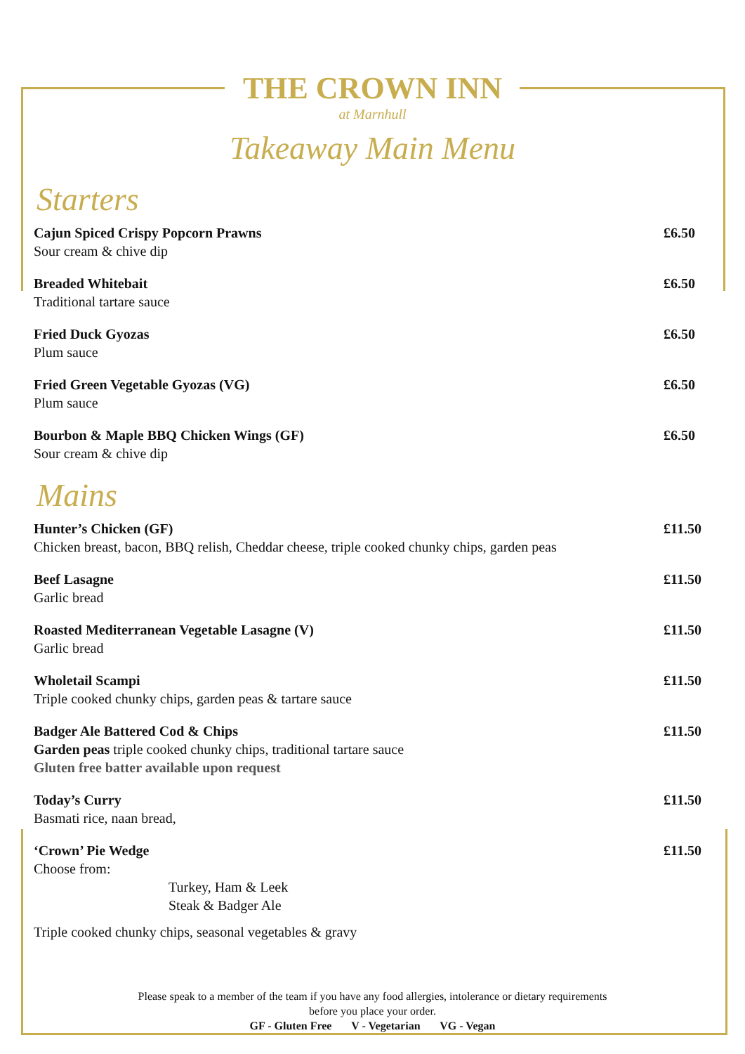THE CROWN INN
at Marnhull
Takeaway Main Menu
Starters
Cajun Spiced Crispy Popcorn Prawns
Sour cream & chive dip
£6.50
Breaded Whitebait
Traditional tartare sauce
£6.50
Fried Duck Gyozas
Plum sauce
£6.50
Fried Green Vegetable Gyozas (VG)
Plum sauce
£6.50
Bourbon & Maple BBQ Chicken Wings (GF)
Sour cream & chive dip
£6.50
Mains
Hunter’s Chicken (GF)
Chicken breast, bacon, BBQ relish, Cheddar cheese, triple cooked chunky chips, garden peas
£11.50
Beef Lasagne
Garlic bread
£11.50
Roasted Mediterranean Vegetable Lasagne (V)
Garlic bread
£11.50
Wholetail Scampi
Triple cooked chunky chips, garden peas & tartare sauce
£11.50
Badger Ale Battered Cod & Chips
Garden peas triple cooked chunky chips, traditional tartare sauce
Gluten free batter available upon request
£11.50
Today’s Curry
Basmati rice, naan bread,
£11.50
‘Crown’ Pie Wedge
Choose from:
Turkey, Ham & Leek
Steak & Badger Ale
Triple cooked chunky chips, seasonal vegetables & gravy
£11.50
Please speak to a member of the team if you have any food allergies, intolerance or dietary requirements
before you place your order.
GF - Gluten Free V - Vegetarian VG - Vegan